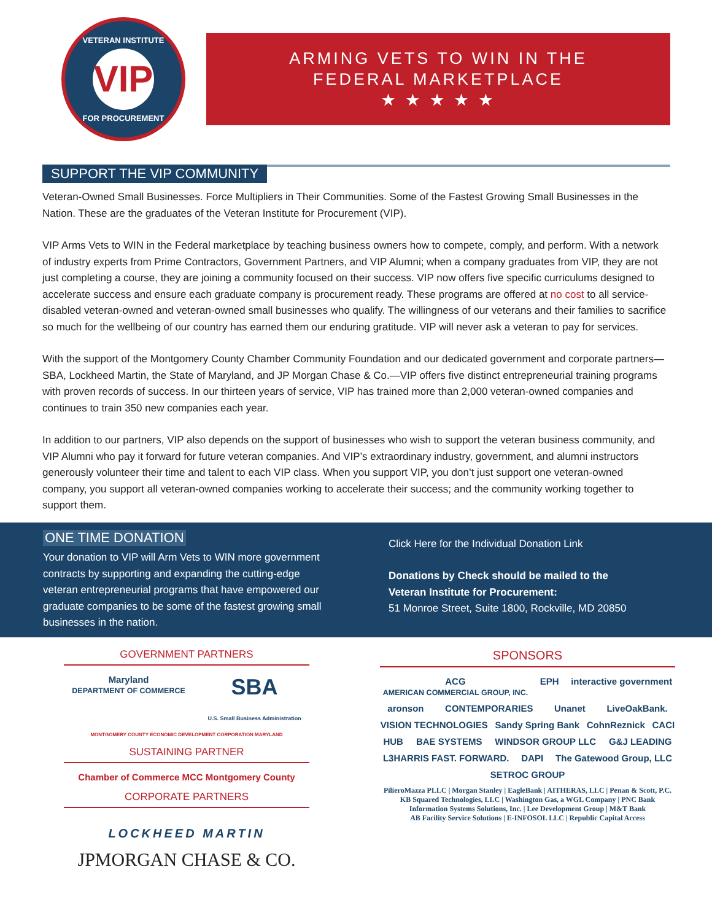VETERAN INSTITUTE
VIP
FOR PROCUREMENT
ARMING VETS TO WIN IN THE
FEDERAL MARKETPLACE
★ ★ ★ ★ ★
SUPPORT THE VIP COMMUNITY
Veteran-Owned Small Businesses. Force Multipliers in Their Communities. Some of the Fastest Growing Small Businesses in the Nation. These are the graduates of the Veteran Institute for Procurement (VIP).
VIP Arms Vets to WIN in the Federal marketplace by teaching business owners how to compete, comply, and perform. With a network of industry experts from Prime Contractors, Government Partners, and VIP Alumni; when a company graduates from VIP, they are not just completing a course, they are joining a community focused on their success. VIP now offers five specific curriculums designed to accelerate success and ensure each graduate company is procurement ready. These programs are offered at no cost to all service-disabled veteran-owned and veteran-owned small businesses who qualify. The willingness of our veterans and their families to sacrifice so much for the wellbeing of our country has earned them our enduring gratitude. VIP will never ask a veteran to pay for services.
With the support of the Montgomery County Chamber Community Foundation and our dedicated government and corporate partners—SBA, Lockheed Martin, the State of Maryland, and JP Morgan Chase & Co.—VIP offers five distinct entrepreneurial training programs with proven records of success. In our thirteen years of service, VIP has trained more than 2,000 veteran-owned companies and continues to train 350 new companies each year.
In addition to our partners, VIP also depends on the support of businesses who wish to support the veteran business community, and VIP Alumni who pay it forward for future veteran companies. And VIP’s extraordinary industry, government, and alumni instructors generously volunteer their time and talent to each VIP class. When you support VIP, you don’t just support one veteran-owned company, you support all veteran-owned companies working to accelerate their success; and the community working together to support them.
ONE TIME DONATION
Your donation to VIP will Arm Vets to WIN more government contracts by supporting and expanding the cutting-edge veteran entrepreneurial programs that have empowered our graduate companies to be some of the fastest growing small businesses in the nation.
Click Here for the Individual Donation Link
Donations by Check should be mailed to the
Veteran Institute for Procurement:
51 Monroe Street, Suite 1800, Rockville, MD 20850
GOVERNMENT PARTNERS
Maryland
DEPARTMENT OF COMMERCE SBA
U.S. Small Business Administration MONTGOMERY COUNTY ECONOMIC DEVELOPMENT CORPORATION MARYLAND
SUSTAINING PARTNER
Chamber of Commerce MCC Montgomery County
CORPORATE PARTNERS
LOCKHEED MARTIN
JPMORGAN CHASE & CO.
SPONSORS
ACG
AMERICAN COMMERCIAL GROUP, INC. EPH interactive government aronson CONTEMPORARIES Unanet LiveOakBank. VISION TECHNOLOGIES Sandy Spring Bank CohnReznick CACI HUB BAE SYSTEMS WINDSOR GROUP LLC G&J LEADING L3HARRIS FAST. FORWARD. DAPI The Gatewood Group, LLC SETROC GROUP
PilieroMazza PLLC | Morgan Stanley | EagleBank | AITHERAS, LLC | Penan & Scott, P.C.
KB Squared Technologies, LLC | Washington Gas, a WGL Company | PNC Bank
Information Systems Solutions, Inc. | Lee Development Group | M&T Bank
AB Facility Service Solutions | E-INFOSOL LLC | Republic Capital Access